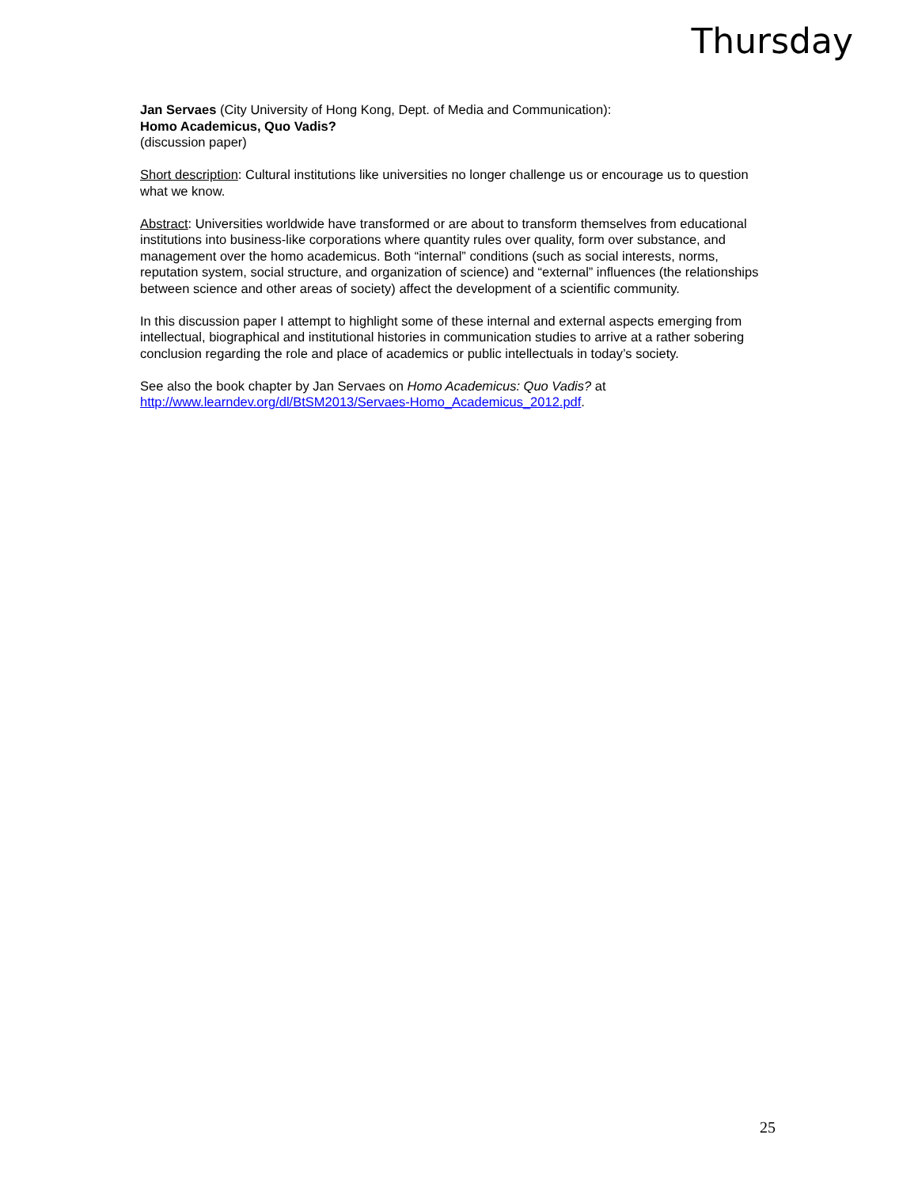Thursday
Jan Servaes (City University of Hong Kong, Dept. of Media and Communication):
Homo Academicus, Quo Vadis?
(discussion paper)
Short description: Cultural institutions like universities no longer challenge us or encourage us to question what we know.
Abstract: Universities worldwide have transformed or are about to transform themselves from educational institutions into business-like corporations where quantity rules over quality, form over substance, and management over the homo academicus. Both “internal” conditions (such as social interests, norms, reputation system, social structure, and organization of science) and “external” influences (the relationships between science and other areas of society) affect the development of a scientific community.
In this discussion paper I attempt to highlight some of these internal and external aspects emerging from intellectual, biographical and institutional histories in communication studies to arrive at a rather sobering conclusion regarding the role and place of academics or public intellectuals in today’s society.
See also the book chapter by Jan Servaes on Homo Academicus: Quo Vadis? at
http://www.learndev.org/dl/BtSM2013/Servaes-Homo_Academicus_2012.pdf.
25